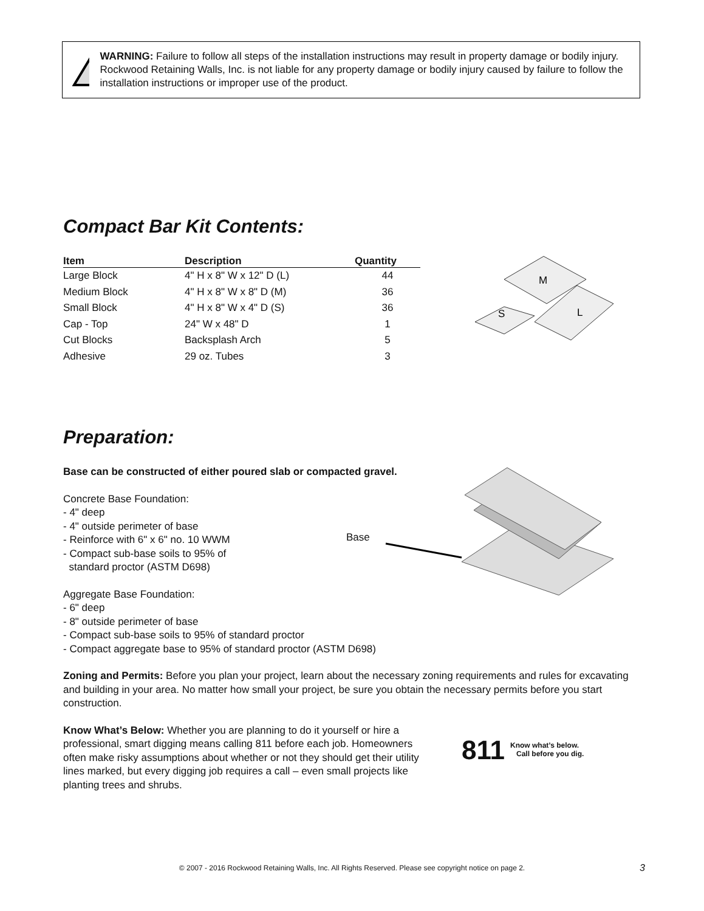WARNING: Failure to follow all steps of the installation instructions may result in property damage or bodily injury. Rockwood Retaining Walls, Inc. is not liable for any property damage or bodily injury caused by failure to follow the installation instructions or improper use of the product.
Compact Bar Kit Contents:
| Item | Description | Quantity |
| --- | --- | --- |
| Large Block | 4" H x 8" W x 12" D (L) | 44 |
| Medium Block | 4" H x 8" W x 8" D (M) | 36 |
| Small Block | 4" H x 8" W x 4" D (S) | 36 |
| Cap - Top | 24" W x 48" D | 1 |
| Cut Blocks | Backsplash Arch | 5 |
| Adhesive | 29 oz. Tubes | 3 |
M
S
L
Preparation:
Base can be constructed of either poured slab or compacted gravel.
Concrete Base Foundation:
- 4" deep
- 4" outside perimeter of base
- Reinforce with 6" x 6" no. 10 WWM
- Compact sub-base soils to 95% of
standard proctor (ASTM D698)
Aggregate Base Foundation:
- 6" deep
- 8" outside perimeter of base
- Compact sub-base soils to 95% of standard proctor
- Compact aggregate base to 95% of standard proctor (ASTM D698)
Zoning and Permits: Before you plan your project, learn about the necessary zoning requirements and rules for excavating and building in your area. No matter how small your project, be sure you obtain the necessary permits before you start construction.
Know What’s Below: Whether you are planning to do it yourself or hire a professional, smart digging means calling 811 before each job. Homeowners often make risky assumptions about whether or not they should get their utility lines marked, but every digging job requires a call – even small projects like planting trees and shrubs.
Base
811
Know what’s below.
Call before you dig.
© 2007 - 2016 Rockwood Retaining Walls, Inc. All Rights Reserved. Please see copyright notice on page 2. 3